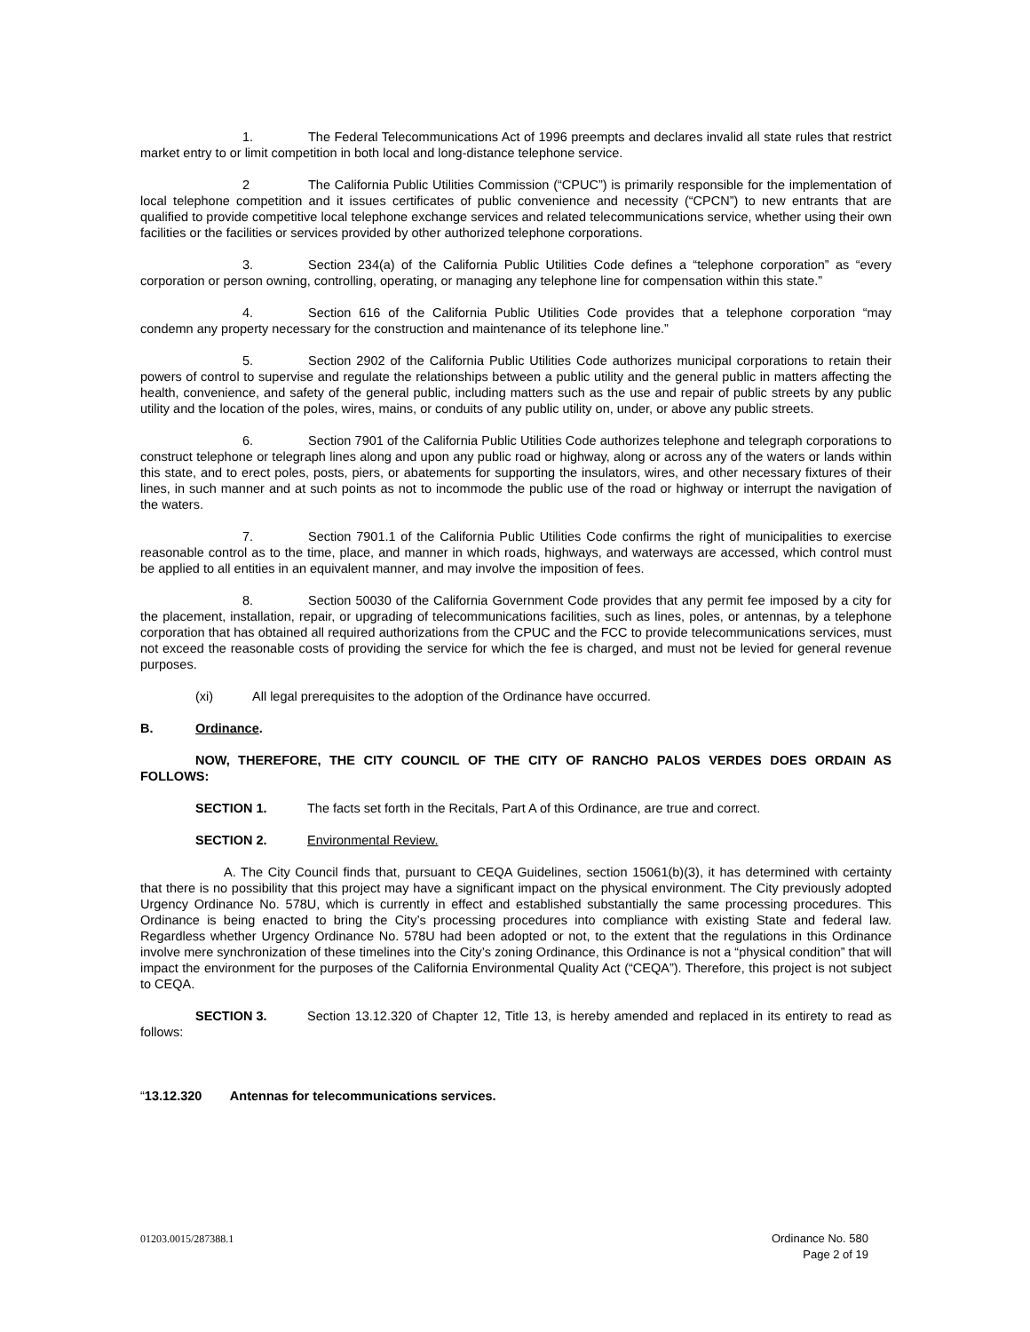1. The Federal Telecommunications Act of 1996 preempts and declares invalid all state rules that restrict market entry to or limit competition in both local and long-distance telephone service.
2 The California Public Utilities Commission (“CPUC”) is primarily responsible for the implementation of local telephone competition and it issues certificates of public convenience and necessity (“CPCN”) to new entrants that are qualified to provide competitive local telephone exchange services and related telecommunications service, whether using their own facilities or the facilities or services provided by other authorized telephone corporations.
3. Section 234(a) of the California Public Utilities Code defines a “telephone corporation” as “every corporation or person owning, controlling, operating, or managing any telephone line for compensation within this state.”
4. Section 616 of the California Public Utilities Code provides that a telephone corporation “may condemn any property necessary for the construction and maintenance of its telephone line.”
5. Section 2902 of the California Public Utilities Code authorizes municipal corporations to retain their powers of control to supervise and regulate the relationships between a public utility and the general public in matters affecting the health, convenience, and safety of the general public, including matters such as the use and repair of public streets by any public utility and the location of the poles, wires, mains, or conduits of any public utility on, under, or above any public streets.
6. Section 7901 of the California Public Utilities Code authorizes telephone and telegraph corporations to construct telephone or telegraph lines along and upon any public road or highway, along or across any of the waters or lands within this state, and to erect poles, posts, piers, or abatements for supporting the insulators, wires, and other necessary fixtures of their lines, in such manner and at such points as not to incommode the public use of the road or highway or interrupt the navigation of the waters.
7. Section 7901.1 of the California Public Utilities Code confirms the right of municipalities to exercise reasonable control as to the time, place, and manner in which roads, highways, and waterways are accessed, which control must be applied to all entities in an equivalent manner, and may involve the imposition of fees.
8. Section 50030 of the California Government Code provides that any permit fee imposed by a city for the placement, installation, repair, or upgrading of telecommunications facilities, such as lines, poles, or antennas, by a telephone corporation that has obtained all required authorizations from the CPUC and the FCC to provide telecommunications services, must not exceed the reasonable costs of providing the service for which the fee is charged, and must not be levied for general revenue purposes.
(xi) All legal prerequisites to the adoption of the Ordinance have occurred.
B. Ordinance.
NOW, THEREFORE, THE CITY COUNCIL OF THE CITY OF RANCHO PALOS VERDES DOES ORDAIN AS FOLLOWS:
SECTION 1. The facts set forth in the Recitals, Part A of this Ordinance, are true and correct.
SECTION 2. Environmental Review.
A. The City Council finds that, pursuant to CEQA Guidelines, section 15061(b)(3), it has determined with certainty that there is no possibility that this project may have a significant impact on the physical environment. The City previously adopted Urgency Ordinance No. 578U, which is currently in effect and established substantially the same processing procedures. This Ordinance is being enacted to bring the City’s processing procedures into compliance with existing State and federal law. Regardless whether Urgency Ordinance No. 578U had been adopted or not, to the extent that the regulations in this Ordinance involve mere synchronization of these timelines into the City’s zoning Ordinance, this Ordinance is not a “physical condition” that will impact the environment for the purposes of the California Environmental Quality Act (“CEQA”). Therefore, this project is not subject to CEQA.
SECTION 3. Section 13.12.320 of Chapter 12, Title 13, is hereby amended and replaced in its entirety to read as follows:
“13.12.320 Antennas for telecommunications services.
01203.0015/287388.1 Ordinance No. 580
Page 2 of 19